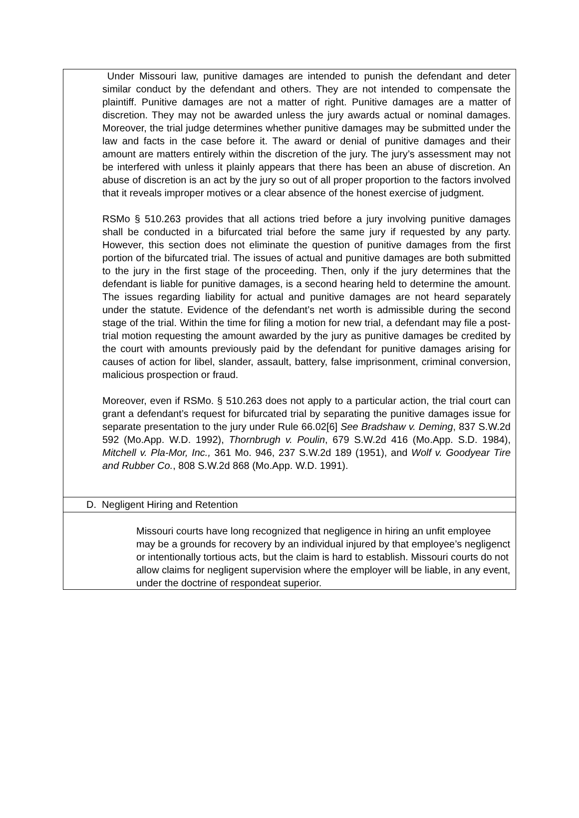Under Missouri law, punitive damages are intended to punish the defendant and deter similar conduct by the defendant and others. They are not intended to compensate the plaintiff. Punitive damages are not a matter of right. Punitive damages are a matter of discretion. They may not be awarded unless the jury awards actual or nominal damages. Moreover, the trial judge determines whether punitive damages may be submitted under the law and facts in the case before it. The award or denial of punitive damages and their amount are matters entirely within the discretion of the jury. The jury’s assessment may not be interfered with unless it plainly appears that there has been an abuse of discretion. An abuse of discretion is an act by the jury so out of all proper proportion to the factors involved that it reveals improper motives or a clear absence of the honest exercise of judgment.
RSMo § 510.263 provides that all actions tried before a jury involving punitive damages shall be conducted in a bifurcated trial before the same jury if requested by any party. However, this section does not eliminate the question of punitive damages from the first portion of the bifurcated trial. The issues of actual and punitive damages are both submitted to the jury in the first stage of the proceeding. Then, only if the jury determines that the defendant is liable for punitive damages, is a second hearing held to determine the amount. The issues regarding liability for actual and punitive damages are not heard separately under the statute. Evidence of the defendant’s net worth is admissible during the second stage of the trial. Within the time for filing a motion for new trial, a defendant may file a post-trial motion requesting the amount awarded by the jury as punitive damages be credited by the court with amounts previously paid by the defendant for punitive damages arising for causes of action for libel, slander, assault, battery, false imprisonment, criminal conversion, malicious prospection or fraud.
Moreover, even if RSMo. § 510.263 does not apply to a particular action, the trial court can grant a defendant’s request for bifurcated trial by separating the punitive damages issue for separate presentation to the jury under Rule 66.02[6] See Bradshaw v. Deming, 837 S.W.2d 592 (Mo.App. W.D. 1992), Thornbrugh v. Poulin, 679 S.W.2d 416 (Mo.App. S.D. 1984), Mitchell v. Pla-Mor, Inc., 361 Mo. 946, 237 S.W.2d 189 (1951), and Wolf v. Goodyear Tire and Rubber Co., 808 S.W.2d 868 (Mo.App. W.D. 1991).
D. Negligent Hiring and Retention
Missouri courts have long recognized that negligence in hiring an unfit employee may be a grounds for recovery by an individual injured by that employee’s negligenct or intentionally tortious acts, but the claim is hard to establish. Missouri courts do not allow claims for negligent supervision where the employer will be liable, in any event, under the doctrine of respondeat superior.